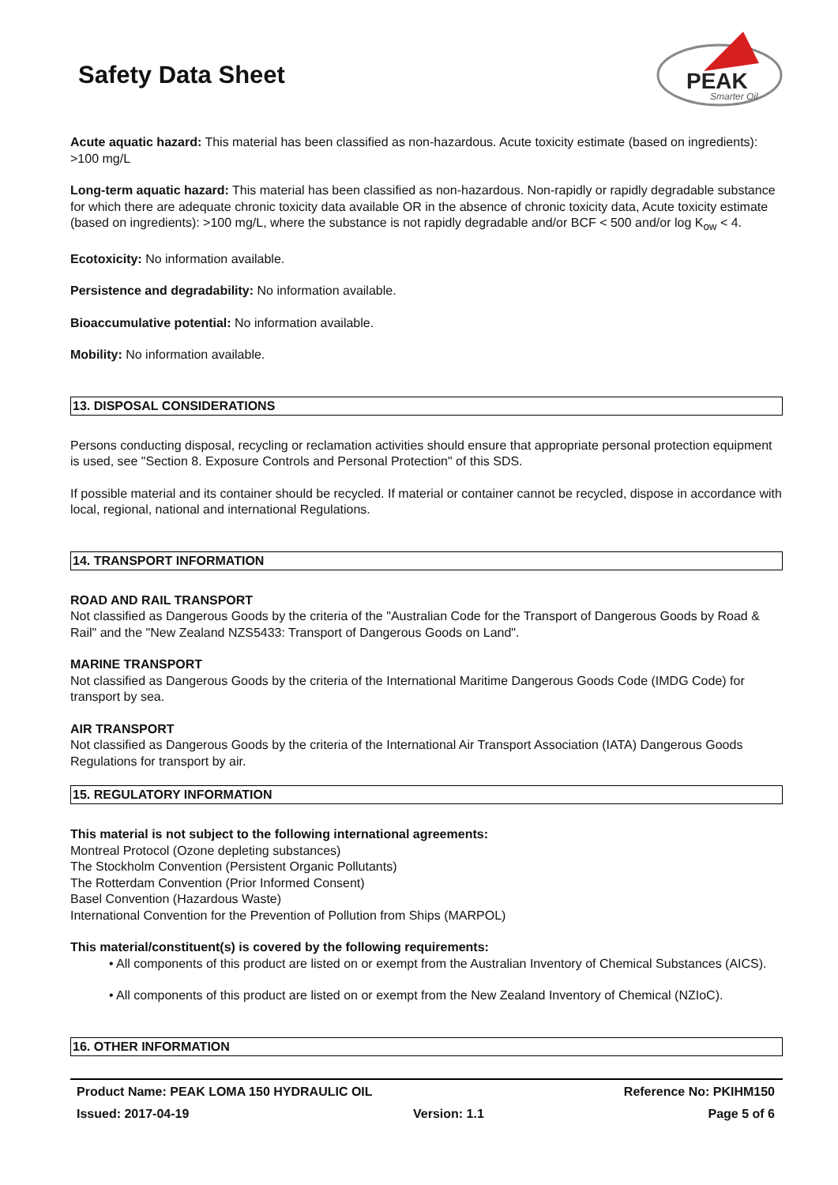Safety Data Sheet
PEAK
Smarter Oil
Acute aquatic hazard: This material has been classified as non-hazardous. Acute toxicity estimate (based on ingredients): >100 mg/L
Long-term aquatic hazard: This material has been classified as non-hazardous. Non-rapidly or rapidly degradable substance for which there are adequate chronic toxicity data available OR in the absence of chronic toxicity data, Acute toxicity estimate (based on ingredients): >100 mg/L, where the substance is not rapidly degradable and/or BCF < 500 and/or log K<sub>ow</sub> < 4.
Ecotoxicity: No information available.
Persistence and degradability: No information available.
Bioaccumulative potential: No information available.
Mobility: No information available.
13. DISPOSAL CONSIDERATIONS
Persons conducting disposal, recycling or reclamation activities should ensure that appropriate personal protection equipment is used, see "Section 8. Exposure Controls and Personal Protection" of this SDS.
If possible material and its container should be recycled. If material or container cannot be recycled, dispose in accordance with local, regional, national and international Regulations.
14. TRANSPORT INFORMATION
ROAD AND RAIL TRANSPORT
Not classified as Dangerous Goods by the criteria of the "Australian Code for the Transport of Dangerous Goods by Road & Rail" and the "New Zealand NZS5433: Transport of Dangerous Goods on Land".
MARINE TRANSPORT
Not classified as Dangerous Goods by the criteria of the International Maritime Dangerous Goods Code (IMDG Code) for transport by sea.
AIR TRANSPORT
Not classified as Dangerous Goods by the criteria of the International Air Transport Association (IATA) Dangerous Goods Regulations for transport by air.
15. REGULATORY INFORMATION
This material is not subject to the following international agreements:
Montreal Protocol (Ozone depleting substances)
The Stockholm Convention (Persistent Organic Pollutants)
The Rotterdam Convention (Prior Informed Consent)
Basel Convention (Hazardous Waste)
International Convention for the Prevention of Pollution from Ships (MARPOL)
This material/constituent(s) is covered by the following requirements:
• All components of this product are listed on or exempt from the Australian Inventory of Chemical Substances (AICS).
• All components of this product are listed on or exempt from the New Zealand Inventory of Chemical (NZIoC).
16. OTHER INFORMATION
Product Name: PEAK LOMA 150 HYDRAULIC OIL Reference No: PKIHM150
Issued: 2017-04-19 Version: 1.1 Page 5 of 6